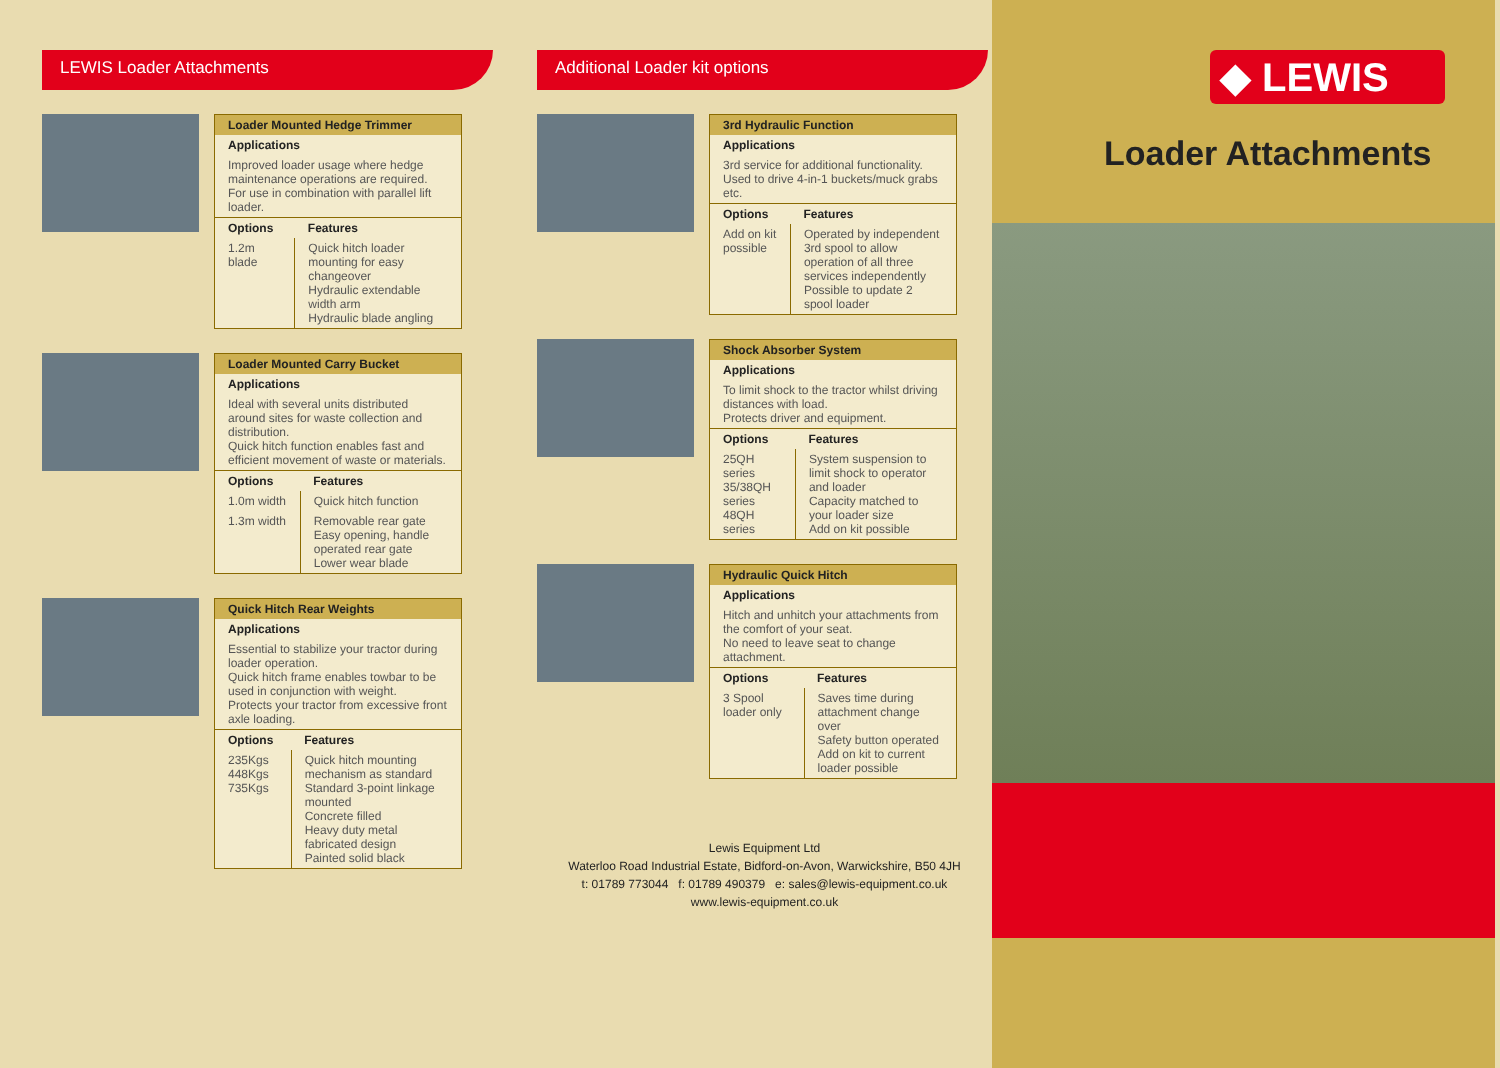LEWIS Loader Attachments
| Loader Mounted Hedge Trimmer | |
| --- | --- |
| Applications | |
| Improved loader usage where hedge maintenance operations are required. For use in combination with parallel lift loader. | |
| Options | Features |
| 1.2m blade | Quick hitch loader mounting for easy changeover Hydraulic extendable width arm Hydraulic blade angling |
| Loader Mounted Carry Bucket | |
| --- | --- |
| Applications | |
| Ideal with several units distributed around sites for waste collection and distribution. Quick hitch function enables fast and efficient movement of waste or materials. | |
| Options | Features |
| 1.0m width | Quick hitch function |
| 1.3m width | Removable rear gate Easy opening, handle operated rear gate Lower wear blade |
| Quick Hitch Rear Weights | |
| --- | --- |
| Applications | |
| Essential to stabilize your tractor during loader operation. Quick hitch frame enables towbar to be used in conjunction with weight. Protects your tractor from excessive front axle loading. | |
| Options | Features |
| 235Kgs 448Kgs 735Kgs | Quick hitch mounting mechanism as standard Standard 3-point linkage mounted Concrete filled Heavy duty metal fabricated design Painted solid black |
Additional Loader kit options
| 3rd Hydraulic Function | |
| --- | --- |
| Applications | |
| 3rd service for additional functionality. Used to drive 4-in-1 buckets/muck grabs etc. | |
| Options | Features |
| Add on kit possible | Operated by independent 3rd spool to allow operation of all three services independently Possible to update 2 spool loader |
| Shock Absorber System | |
| --- | --- |
| Applications | |
| To limit shock to the tractor whilst driving distances with load. Protects driver and equipment. | |
| Options | Features |
| 25QH series 35/38QH series 48QH series | System suspension to limit shock to operator and loader Capacity matched to your loader size Add on kit possible |
| Hydraulic Quick Hitch | |
| --- | --- |
| Applications | |
| Hitch and unhitch your attachments from the comfort of your seat. No need to leave seat to change attachment. | |
| Options | Features |
| 3 Spool loader only | Saves time during attachment change over Safety button operated Add on kit to current loader possible |
Lewis Equipment Ltd
Waterloo Road Industrial Estate, Bidford-on-Avon, Warwickshire, B50 4JH
t: 01789 773044 f: 01789 490379 e: sales@lewis-equipment.co.uk
www.lewis-equipment.co.uk
◆ LEWIS
Loader Attachments